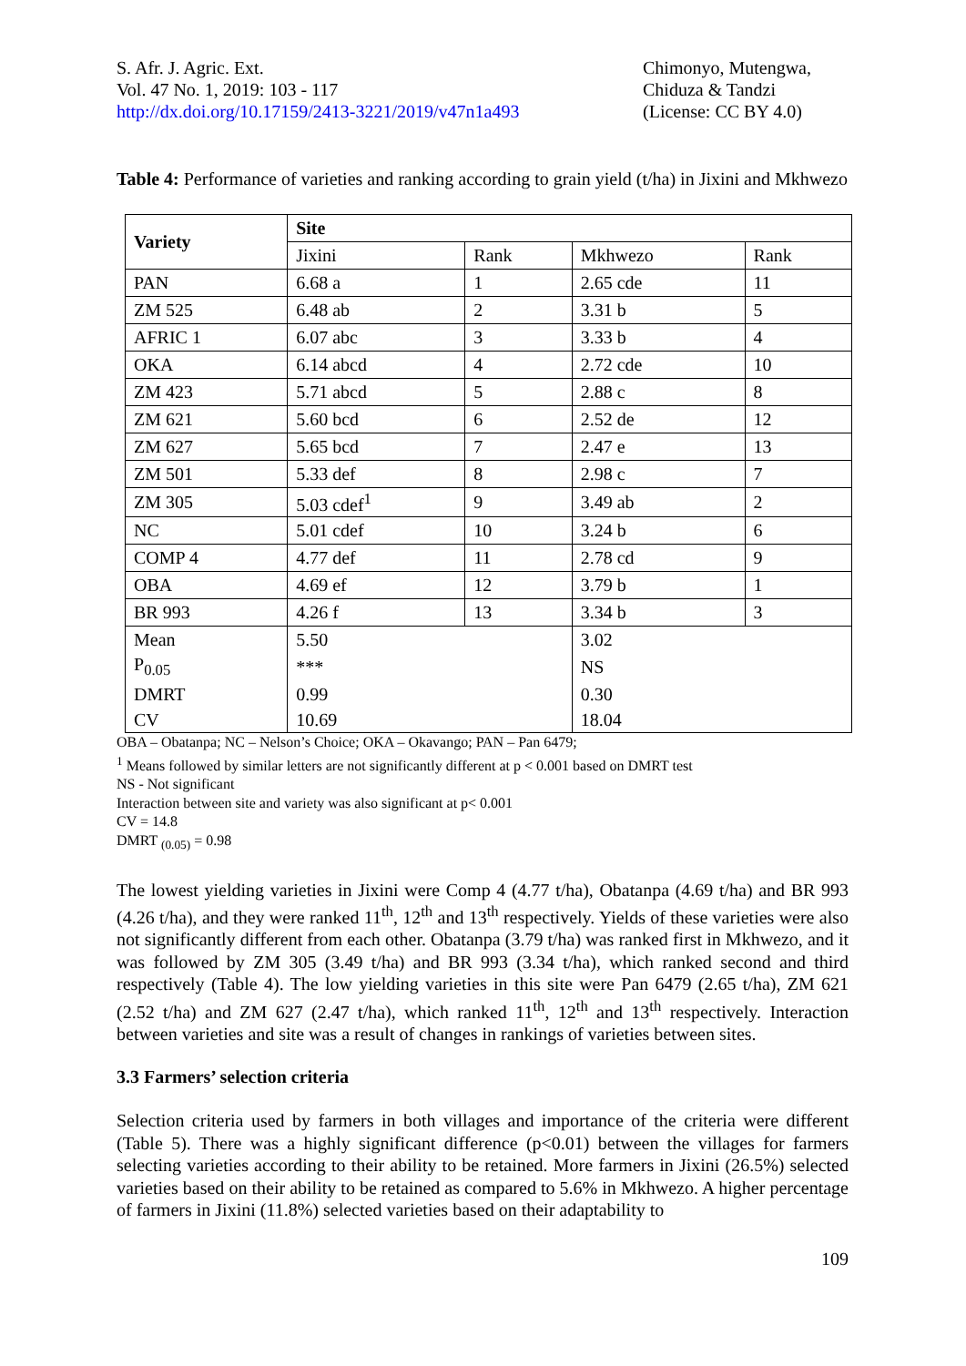S. Afr. J. Agric. Ext.
Vol. 47 No. 1, 2019: 103 - 117
http://dx.doi.org/10.17159/2413-3221/2019/v47n1a493
Chimonyo, Mutengwa,
Chiduza & Tandzi
(License: CC BY 4.0)
Table 4: Performance of varieties and ranking according to grain yield (t/ha) in Jixini and Mkhwezo
| Variety | Site | | | |
| --- | --- | --- | --- | --- |
| | Jixini | Rank | Mkhwezo | Rank |
| PAN | 6.68 a | 1 | 2.65 cde | 11 |
| ZM 525 | 6.48 ab | 2 | 3.31 b | 5 |
| AFRIC 1 | 6.07 abc | 3 | 3.33 b | 4 |
| OKA | 6.14 abcd | 4 | 2.72 cde | 10 |
| ZM 423 | 5.71 abcd | 5 | 2.88 c | 8 |
| ZM 621 | 5.60 bcd | 6 | 2.52 de | 12 |
| ZM 627 | 5.65 bcd | 7 | 2.47 e | 13 |
| ZM 501 | 5.33 def | 8 | 2.98 c | 7 |
| ZM 305 | 5.03 cdef<sup>1</sup> | 9 | 3.49 ab | 2 |
| NC | 5.01 cdef | 10 | 3.24 b | 6 |
| COMP 4 | 4.77 def | 11 | 2.78 cd | 9 |
| OBA | 4.69 ef | 12 | 3.79 b | 1 |
| BR 993 | 4.26 f | 13 | 3.34 b | 3 |
| Mean | 5.50 | | 3.02 | |
| P<sub>0.05</sub> | *** | | NS | |
| DMRT | 0.99 | | 0.30 | |
| CV | 10.69 | | 18.04 | |
OBA – Obatanpa; NC – Nelson’s Choice; OKA – Okavango; PAN – Pan 6479;
<sup>1</sup> Means followed by similar letters are not significantly different at p < 0.001 based on DMRT test
NS - Not significant
Interaction between site and variety was also significant at p< 0.001
CV = 14.8
DMRT <sub>(0.05)</sub> = 0.98
The lowest yielding varieties in Jixini were Comp 4 (4.77 t/ha), Obatanpa (4.69 t/ha) and BR 993 (4.26 t/ha), and they were ranked 11<sup>th</sup>, 12<sup>th</sup> and 13<sup>th</sup> respectively. Yields of these varieties were also not significantly different from each other. Obatanpa (3.79 t/ha) was ranked first in Mkhwezo, and it was followed by ZM 305 (3.49 t/ha) and BR 993 (3.34 t/ha), which ranked second and third respectively (Table 4). The low yielding varieties in this site were Pan 6479 (2.65 t/ha), ZM 621 (2.52 t/ha) and ZM 627 (2.47 t/ha), which ranked 11<sup>th</sup>, 12<sup>th</sup> and 13<sup>th</sup> respectively. Interaction between varieties and site was a result of changes in rankings of varieties between sites.
3.3 Farmers’ selection criteria
Selection criteria used by farmers in both villages and importance of the criteria were different (Table 5). There was a highly significant difference (p<0.01) between the villages for farmers selecting varieties according to their ability to be retained. More farmers in Jixini (26.5%) selected varieties based on their ability to be retained as compared to 5.6% in Mkhwezo. A higher percentage of farmers in Jixini (11.8%) selected varieties based on their adaptability to
109